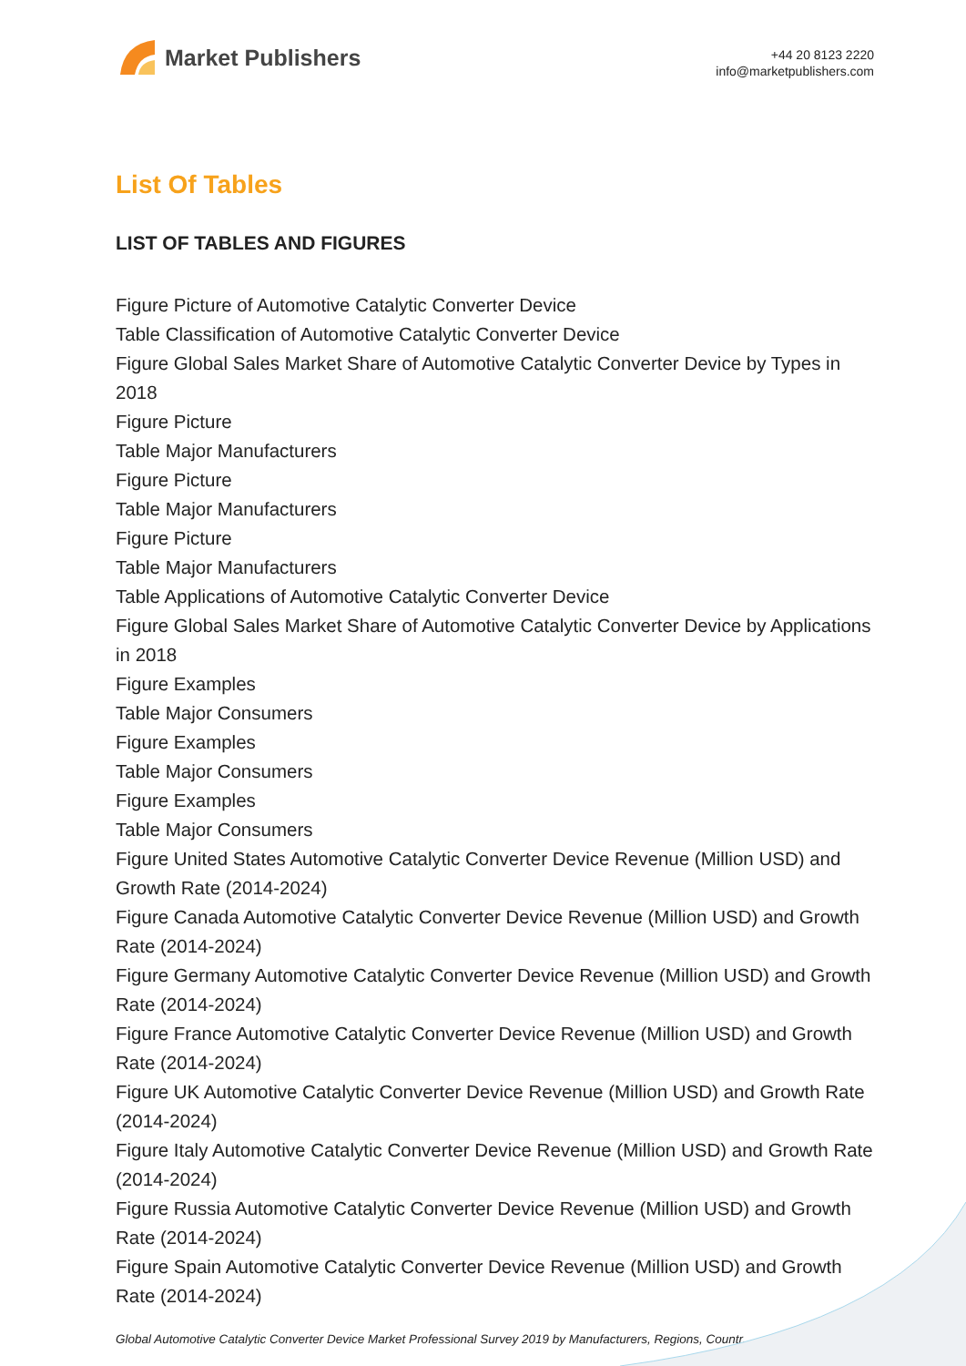Market Publishers
+44 20 8123 2220
info@marketpublishers.com
List Of Tables
LIST OF TABLES AND FIGURES
Figure Picture of Automotive Catalytic Converter Device
Table Classification of Automotive Catalytic Converter Device
Figure Global Sales Market Share of Automotive Catalytic Converter Device by Types in 2018
Figure Picture
Table Major Manufacturers
Figure Picture
Table Major Manufacturers
Figure Picture
Table Major Manufacturers
Table Applications of Automotive Catalytic Converter Device
Figure Global Sales Market Share of Automotive Catalytic Converter Device by Applications in 2018
Figure Examples
Table Major Consumers
Figure Examples
Table Major Consumers
Figure Examples
Table Major Consumers
Figure United States Automotive Catalytic Converter Device Revenue (Million USD) and Growth Rate (2014-2024)
Figure Canada Automotive Catalytic Converter Device Revenue (Million USD) and Growth Rate (2014-2024)
Figure Germany Automotive Catalytic Converter Device Revenue (Million USD) and Growth Rate (2014-2024)
Figure France Automotive Catalytic Converter Device Revenue (Million USD) and Growth Rate (2014-2024)
Figure UK Automotive Catalytic Converter Device Revenue (Million USD) and Growth Rate (2014-2024)
Figure Italy Automotive Catalytic Converter Device Revenue (Million USD) and Growth Rate (2014-2024)
Figure Russia Automotive Catalytic Converter Device Revenue (Million USD) and Growth Rate (2014-2024)
Figure Spain Automotive Catalytic Converter Device Revenue (Million USD) and Growth Rate (2014-2024)
Global Automotive Catalytic Converter Device Market Professional Survey 2019 by Manufacturers, Regions, Countr...